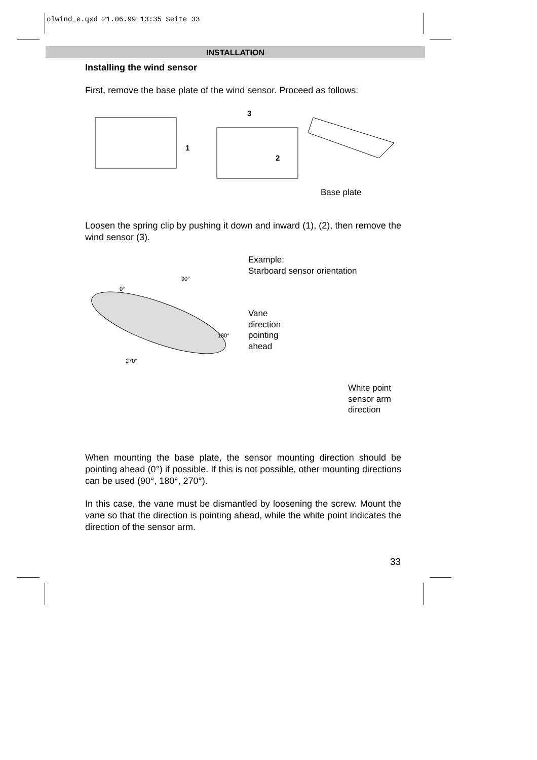olwind_e.qxd 21.06.99 13:35 Seite 33
INSTALLATION
Installing the wind sensor
First, remove the base plate of the wind sensor. Proceed as follows:
1
2
3
Base plate
Loosen the spring clip by pushing it down and inward (1), (2), then remove the wind sensor (3).
0°
90°
180°
270°
Example:
Starboard sensor orientation
Vane
direction
pointing
ahead
White point
sensor arm
direction
When mounting the base plate, the sensor mounting direction should be pointing ahead (0°) if possible. If this is not possible, other mounting directions can be used (90°, 180°, 270°).
In this case, the vane must be dismantled by loosening the screw. Mount the vane so that the direction is pointing ahead, while the white point indicates the direction of the sensor arm.
33